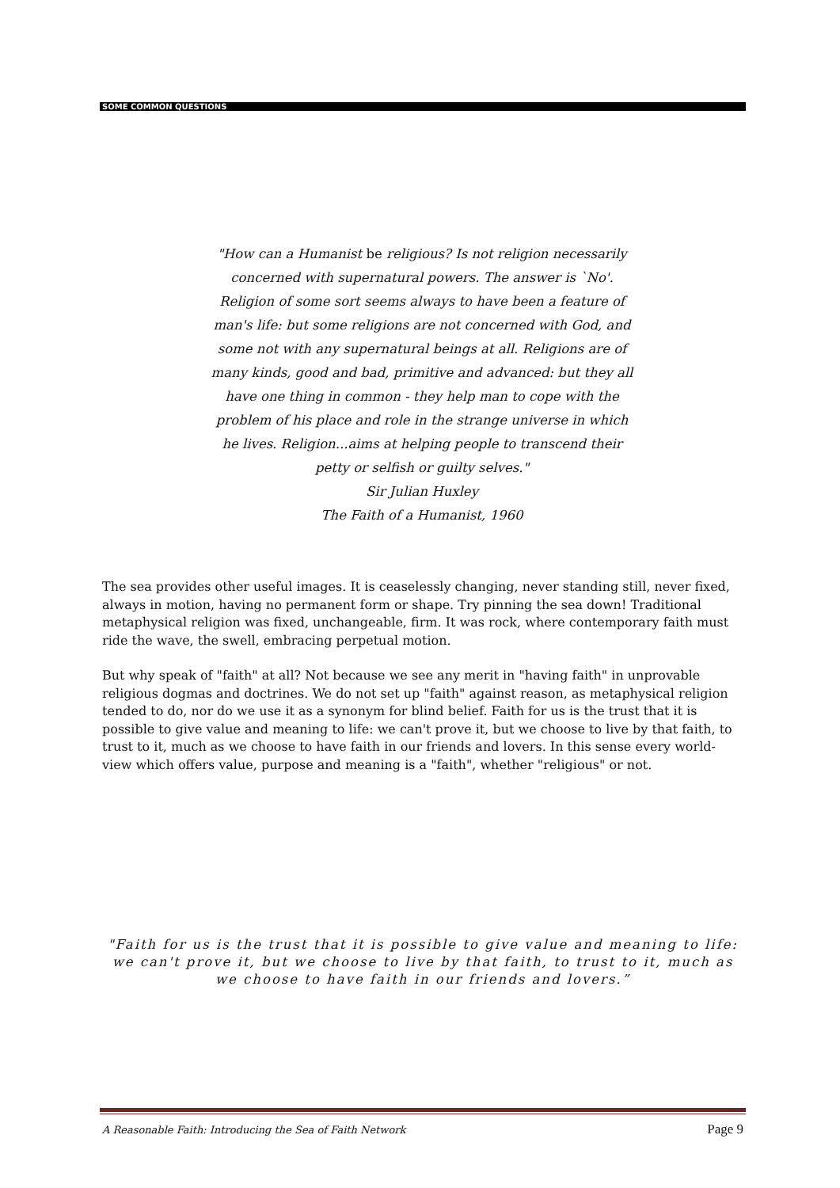SOME COMMON QUESTIONS
"How can a Humanist be religious? Is not religion necessarily concerned with supernatural powers. The answer is `No'. Religion of some sort seems always to have been a feature of man's life: but some religions are not concerned with God, and some not with any supernatural beings at all. Religions are of many kinds, good and bad, primitive and advanced: but they all have one thing in common - they help man to cope with the problem of his place and role in the strange universe in which he lives. Religion...aims at helping people to transcend their petty or selfish or guilty selves."
Sir Julian Huxley
The Faith of a Humanist, 1960
The sea provides other useful images. It is ceaselessly changing, never standing still, never fixed, always in motion, having no permanent form or shape. Try pinning the sea down! Traditional metaphysical religion was fixed, unchangeable, firm. It was rock, where contemporary faith must ride the wave, the swell, embracing perpetual motion.
But why speak of "faith" at all? Not because we see any merit in "having faith" in unprovable religious dogmas and doctrines. We do not set up "faith" against reason, as metaphysical religion tended to do, nor do we use it as a synonym for blind belief. Faith for us is the trust that it is possible to give value and meaning to life: we can't prove it, but we choose to live by that faith, to trust to it, much as we choose to have faith in our friends and lovers. In this sense every world-view which offers value, purpose and meaning is a "faith", whether "religious" or not.
"Faith for us is the trust that it is possible to give value and meaning to life: we can't prove it, but we choose to live by that faith, to trust to it, much as we choose to have faith in our friends and lovers.”
A Reasonable Faith: Introducing the Sea of Faith Network Page 9